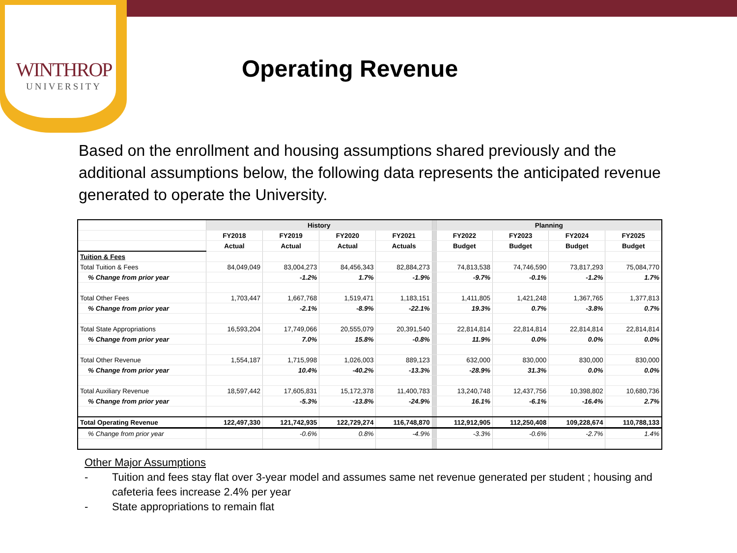WINTHROP
UNIVERSITY
Operating Revenue
Based on the enrollment and housing assumptions shared previously and the additional assumptions below, the following data represents the anticipated revenue generated to operate the University.
| | History | | | | | Planning | | | |
| --- | --- | --- | --- | --- | --- | --- | --- | --- | --- |
| | FY2018 | FY2019 | FY2020 | FY2021 | | FY2022 | FY2023 | FY2024 | FY2025 |
| | Actual | Actual | Actual | Actuals | | Budget | Budget | Budget | Budget |
| Tuition & Fees | | | | | | | | | |
| Total Tuition & Fees | 84,049,049 | 83,004,273 | 84,456,343 | 82,884,273 | | 74,813,538 | 74,746,590 | 73,817,293 | 75,084,770 |
| % Change from prior year | | -1.2% | 1.7% | -1.9% | | -9.7% | -0.1% | -1.2% | 1.7% |
| Total Other Fees | 1,703,447 | 1,667,768 | 1,519,471 | 1,183,151 | | 1,411,805 | 1,421,248 | 1,367,765 | 1,377,813 |
| % Change from prior year | | -2.1% | -8.9% | -22.1% | | 19.3% | 0.7% | -3.8% | 0.7% |
| Total State Appropriations | 16,593,204 | 17,749,066 | 20,555,079 | 20,391,540 | | 22,814,814 | 22,814,814 | 22,814,814 | 22,814,814 |
| % Change from prior year | | 7.0% | 15.8% | -0.8% | | 11.9% | 0.0% | 0.0% | 0.0% |
| Total Other Revenue | 1,554,187 | 1,715,998 | 1,026,003 | 889,123 | | 632,000 | 830,000 | 830,000 | 830,000 |
| % Change from prior year | | 10.4% | -40.2% | -13.3% | | -28.9% | 31.3% | 0.0% | 0.0% |
| Total Auxiliary Revenue | 18,597,442 | 17,605,831 | 15,172,378 | 11,400,783 | | 13,240,748 | 12,437,756 | 10,398,802 | 10,680,736 |
| % Change from prior year | | -5.3% | -13.8% | -24.9% | | 16.1% | -6.1% | -16.4% | 2.7% |
| Total Operating Revenue | 122,497,330 | 121,742,935 | 122,729,274 | 116,748,870 | | 112,912,905 | 112,250,408 | 109,228,674 | 110,788,133 |
| % Change from prior year | | -0.6% | 0.8% | -4.9% | | -3.3% | -0.6% | -2.7% | 1.4% |
Other Major Assumptions
- Tuition and fees stay flat over 3-year model and assumes same net revenue generated per student ; housing and cafeteria fees increase 2.4% per year
- State appropriations to remain flat